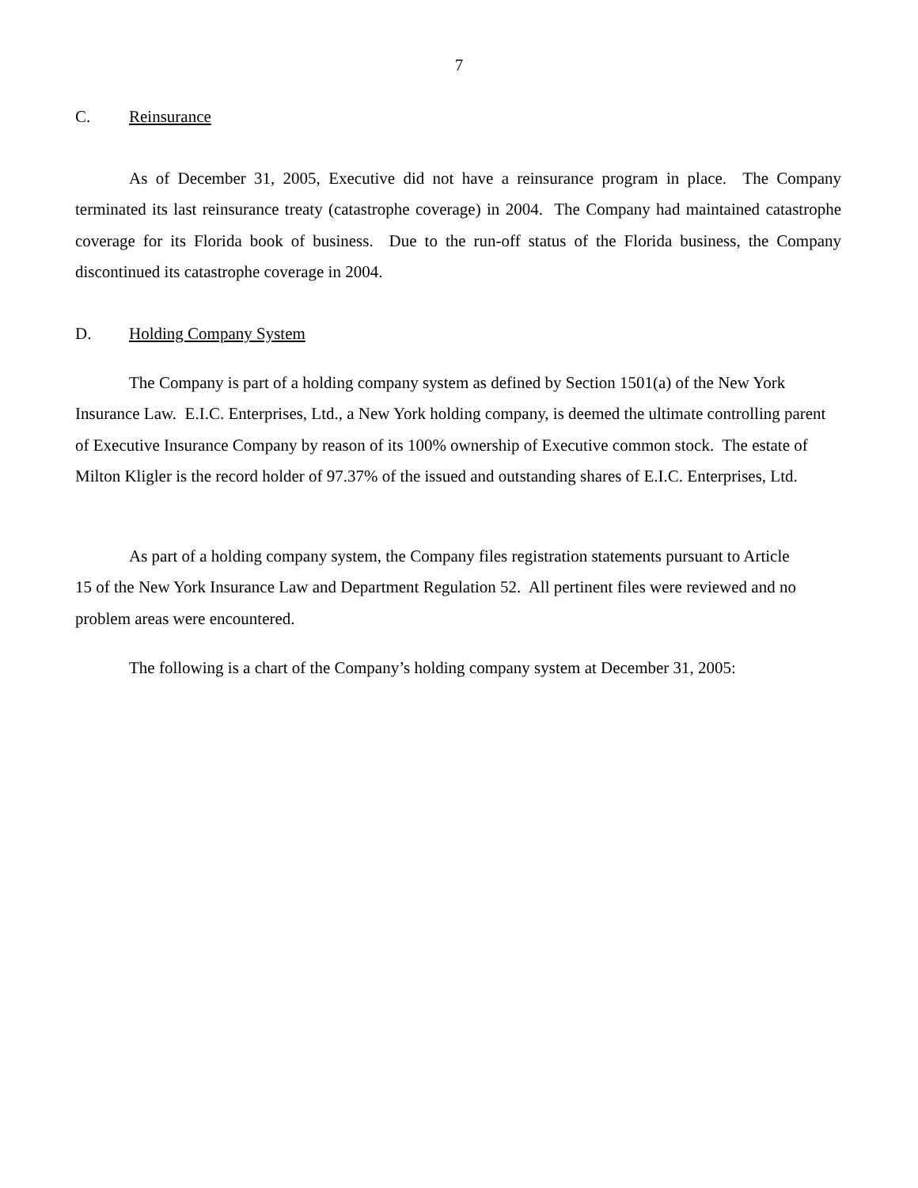7
C. Reinsurance
As of December 31, 2005, Executive did not have a reinsurance program in place. The Company terminated its last reinsurance treaty (catastrophe coverage) in 2004. The Company had maintained catastrophe coverage for its Florida book of business. Due to the run-off status of the Florida business, the Company discontinued its catastrophe coverage in 2004.
D. Holding Company System
The Company is part of a holding company system as defined by Section 1501(a) of the New York Insurance Law. E.I.C. Enterprises, Ltd., a New York holding company, is deemed the ultimate controlling parent of Executive Insurance Company by reason of its 100% ownership of Executive common stock. The estate of Milton Kligler is the record holder of 97.37% of the issued and outstanding shares of E.I.C. Enterprises, Ltd.
As part of a holding company system, the Company files registration statements pursuant to Article 15 of the New York Insurance Law and Department Regulation 52. All pertinent files were reviewed and no problem areas were encountered.
The following is a chart of the Company’s holding company system at December 31, 2005: